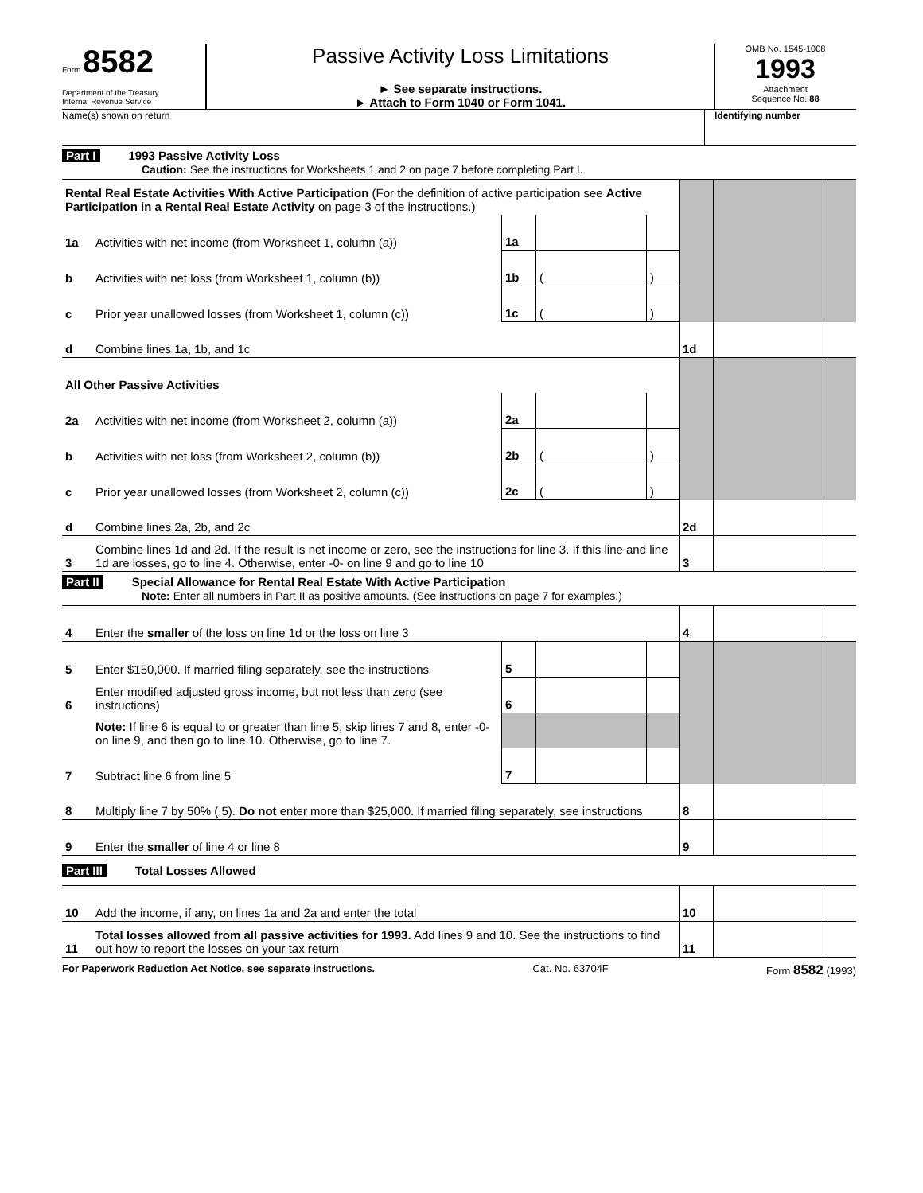Form 8582
Department of the Treasury
Internal Revenue Service
Passive Activity Loss Limitations
► See separate instructions.
► Attach to Form 1040 or Form 1041.
OMB No. 1545-1008
1993
Attachment
Sequence No. 88
Name(s) shown on return Identifying number
Part I 1993 Passive Activity Loss
Caution: See the instructions for Worksheets 1 and 2 on page 7 before completing Part I.
| Rental Real Estate Activities With Active Participation (For the definition of active participation see Active Participation in a Rental Real Estate Activity on page 3 of the instructions.) | | | | | | | |
| 1a | Activities with net income (from Worksheet 1, column (a)) | 1a | | | | | |
| b | Activities with net loss (from Worksheet 1, column (b)) | 1b | ( | ) | | | |
| c | Prior year unallowed losses (from Worksheet 1, column (c)) | 1c | ( | ) | | | |
| d | Combine lines 1a, 1b, and 1c | | | | 1d | | |
| All Other Passive Activities | | | | | | | |
| 2a | Activities with net income (from Worksheet 2, column (a)) | 2a | | | | | |
| b | Activities with net loss (from Worksheet 2, column (b)) | 2b | ( | ) | | | |
| c | Prior year unallowed losses (from Worksheet 2, column (c)) | 2c | ( | ) | | | |
| d | Combine lines 2a, 2b, and 2c | | | | 2d | | |
| 3 | Combine lines 1d and 2d. If the result is net income or zero, see the instructions for line 3. If this line and line 1d are losses, go to line 4. Otherwise, enter -0- on line 9 and go to line 10 | | | | 3 | | |
Part II Special Allowance for Rental Real Estate With Active Participation
Note: Enter all numbers in Part II as positive amounts. (See instructions on page 7 for examples.)
| 4 | Enter the smaller of the loss on line 1d or the loss on line 3 | | | | 4 | | |
| 5 | Enter $150,000. If married filing separately, see the instructions | 5 | | | | | |
| 6 | Enter modified adjusted gross income, but not less than zero (see instructions) | 6 | | | | | |
| | Note: If line 6 is equal to or greater than line 5, skip lines 7 and 8, enter -0- on line 9, and then go to line 10. Otherwise, go to line 7. | | | | | | |
| 7 | Subtract line 6 from line 5 | 7 | | | | | |
| 8 | Multiply line 7 by 50% (.5). Do not enter more than $25,000. If married filing separately, see instructions | | | | 8 | | |
| 9 | Enter the smaller of line 4 or line 8 | | | | 9 | | |
Part III Total Losses Allowed
| 10 | Add the income, if any, on lines 1a and 2a and enter the total | 10 | | |
| 11 | Total losses allowed from all passive activities for 1993. Add lines 9 and 10. See the instructions to find out how to report the losses on your tax return | 11 | | |
For Paperwork Reduction Act Notice, see separate instructions. Cat. No. 63704F Form 8582 (1993)